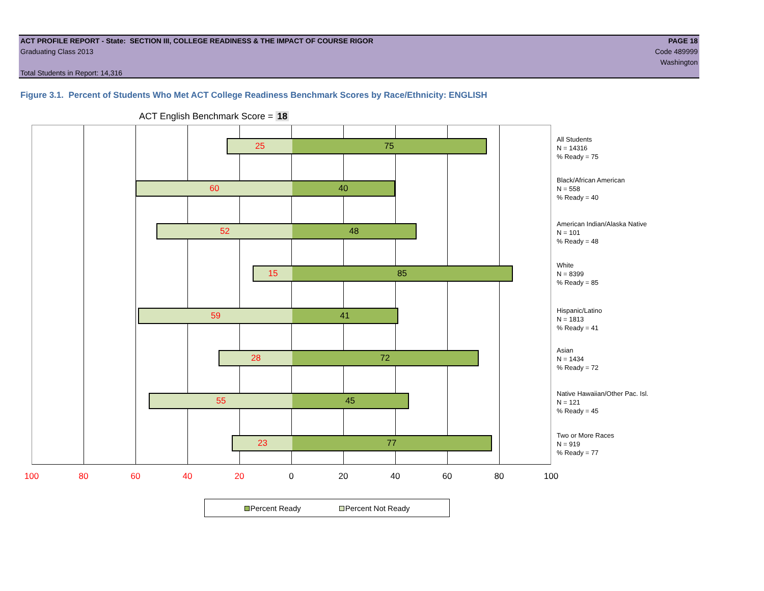ACT PROFILE REPORT - State: SECTION III, COLLEGE READINESS & THE IMPACT OF COURSE RIGOR PAGE 18
Graduating Class 2013 Code 489999
Washington
Total Students in Report: 14,316
Figure 3.1. Percent of Students Who Met ACT College Readiness Benchmark Scores by Race/Ethnicity: ENGLISH
ACT English Benchmark Score = 18
25 75
60 40
52 48
15 85
59 41
28 72
55 45
23 77
All Students
N = 14316
% Ready = 75
Black/African American
N = 558
% Ready = 40
American Indian/Alaska Native
N = 101
% Ready = 48
White
N = 8399
% Ready = 85
Hispanic/Latino
N = 1813
% Ready = 41
Asian
N = 1434
% Ready = 72
Native Hawaiian/Other Pac. Isl.
N = 121
% Ready = 45
Two or More Races
N = 919
% Ready = 77
100 80 60 40 20 0 20 40 60 80 100
Percent Ready Percent Not Ready